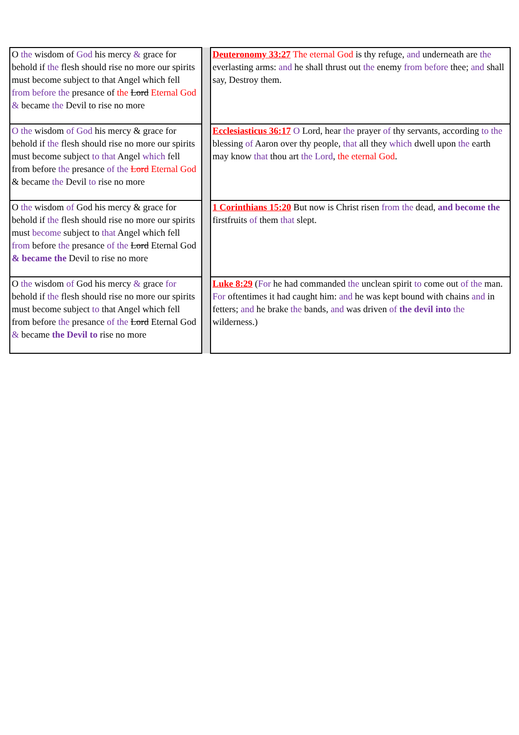| O the wisdom of God his mercy & grace for behold if the flesh should rise no more our spirits must become subject to that Angel which fell from before the presance of the Lord Eternal God & became the Devil to rise no more | | Deuteronomy 33:27 The eternal God is thy refuge, and underneath are the everlasting arms: and he shall thrust out the enemy from before thee; and shall say, Destroy them. |
| O the wisdom of God his mercy & grace for behold if the flesh should rise no more our spirits must become subject to that Angel which fell from before the presance of the Lord Eternal God & became the Devil to rise no more | | Ecclesiasticus 36:17 O Lord, hear the prayer of thy servants, according to the blessing of Aaron over thy people, that all they which dwell upon the earth may know that thou art the Lord , the eternal God . |
| O the wisdom of God his mercy & grace for behold if the flesh should rise no more our spirits must become subject to that Angel which fell from before the presance of the Lord Eternal God & became the Devil to rise no more | | 1 Corinthians 15:20 But now is Christ risen from the dead, and become the firstfruits of them that slept. |
| O the wisdom of God his mercy & grace for behold if the flesh should rise no more our spirits must become subject to that Angel which fell from before the presance of the Lord Eternal God & became the Devil to rise no more | | Luke 8:29 ( For he had commanded the unclean spirit to come out of the man. For oftentimes it had caught him: and he was kept bound with chains and in fetters; and he brake the bands, and was driven of the devil into the wilderness.) |